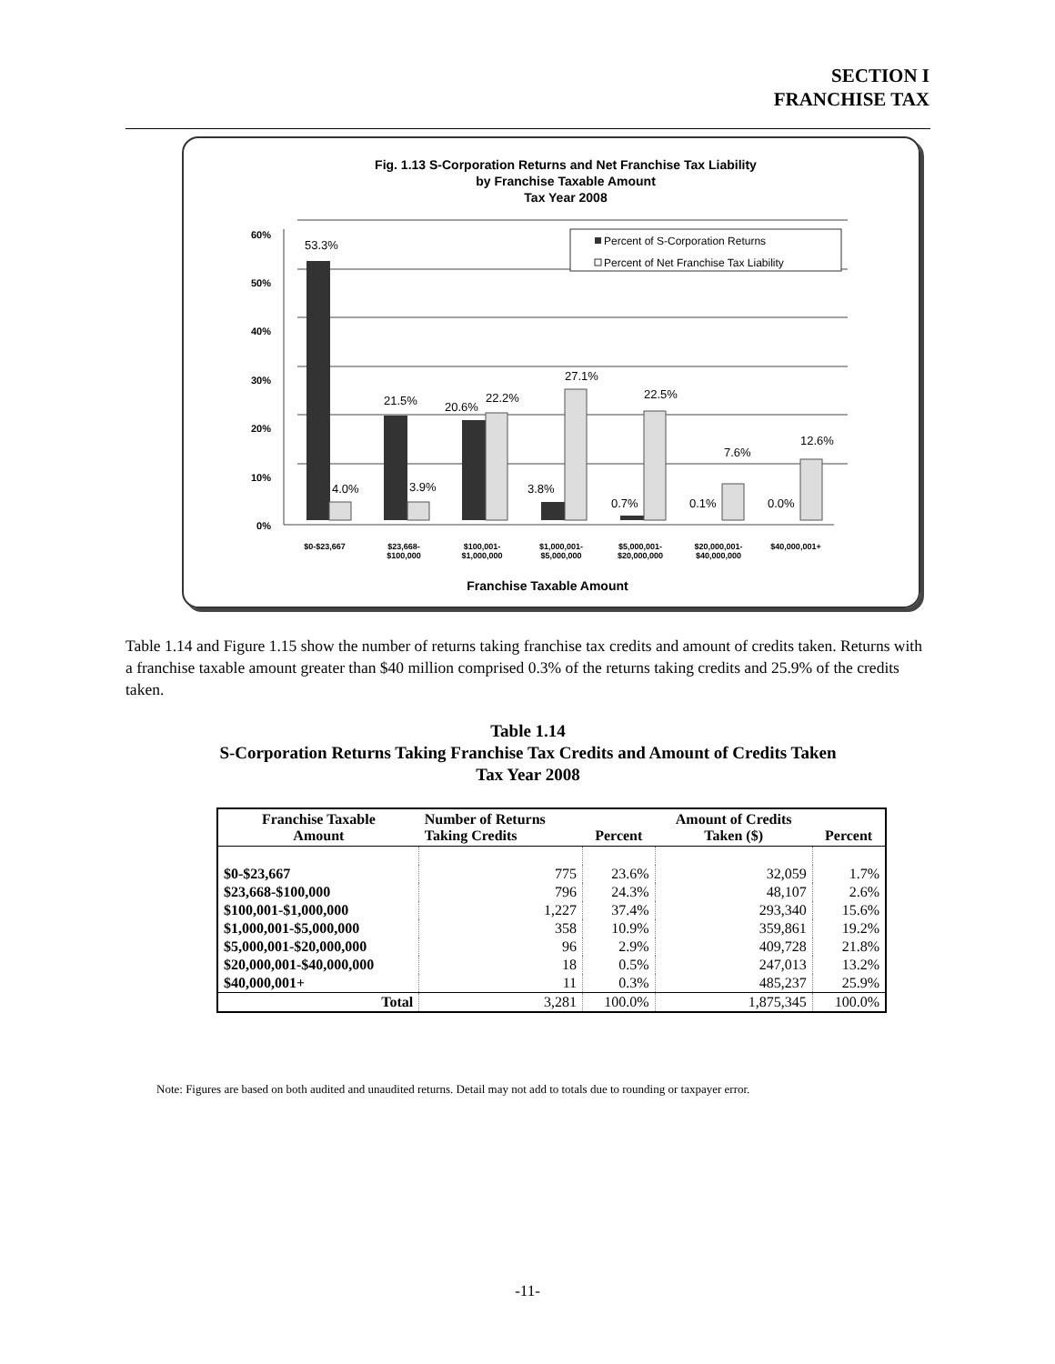SECTION I
FRANCHISE TAX
Fig. 1.13 S-Corporation Returns and Net Franchise Tax Liability
by Franchise Taxable Amount
Tax Year 2008
60%
50%
40%
30%
20%
10%
0%
53.3%
4.0%
21.5%
3.9%
20.6%
22.2%
27.1%
3.8%
0.7%
22.5%
0.1%
7.6%
0.0%
12.6%
Percent of S-Corporation Returns
Percent of Net Franchise Tax Liability
$0-$23,667
$23,668-
$100,000
$100,001-
$1,000,000
$1,000,001-
$5,000,000
$5,000,001-
$20,000,000
$20,000,001-
$40,000,000
$40,000,001+
Franchise Taxable Amount
Table 1.14 and Figure 1.15 show the number of returns taking franchise tax credits and amount of credits taken. Returns with a franchise taxable amount greater than $40 million comprised 0.3% of the returns taking credits and 25.9% of the credits taken.
Table 1.14
S-Corporation Returns Taking Franchise Tax Credits and Amount of Credits Taken
Tax Year 2008
| Franchise Taxable Amount | Number of Returns Taking Credits | Percent | Amount of Credits Taken ($) | Percent |
| --- | --- | --- | --- | --- |
| $0-$23,667 | 775 | 23.6% | 32,059 | 1.7% |
| $23,668-$100,000 | 796 | 24.3% | 48,107 | 2.6% |
| $100,001-$1,000,000 | 1,227 | 37.4% | 293,340 | 15.6% |
| $1,000,001-$5,000,000 | 358 | 10.9% | 359,861 | 19.2% |
| $5,000,001-$20,000,000 | 96 | 2.9% | 409,728 | 21.8% |
| $20,000,001-$40,000,000 | 18 | 0.5% | 247,013 | 13.2% |
| $40,000,001+ | 11 | 0.3% | 485,237 | 25.9% |
| Total | 3,281 | 100.0% | 1,875,345 | 100.0% |
Note: Figures are based on both audited and unaudited returns. Detail may not add to totals due to rounding or taxpayer error.
-11-